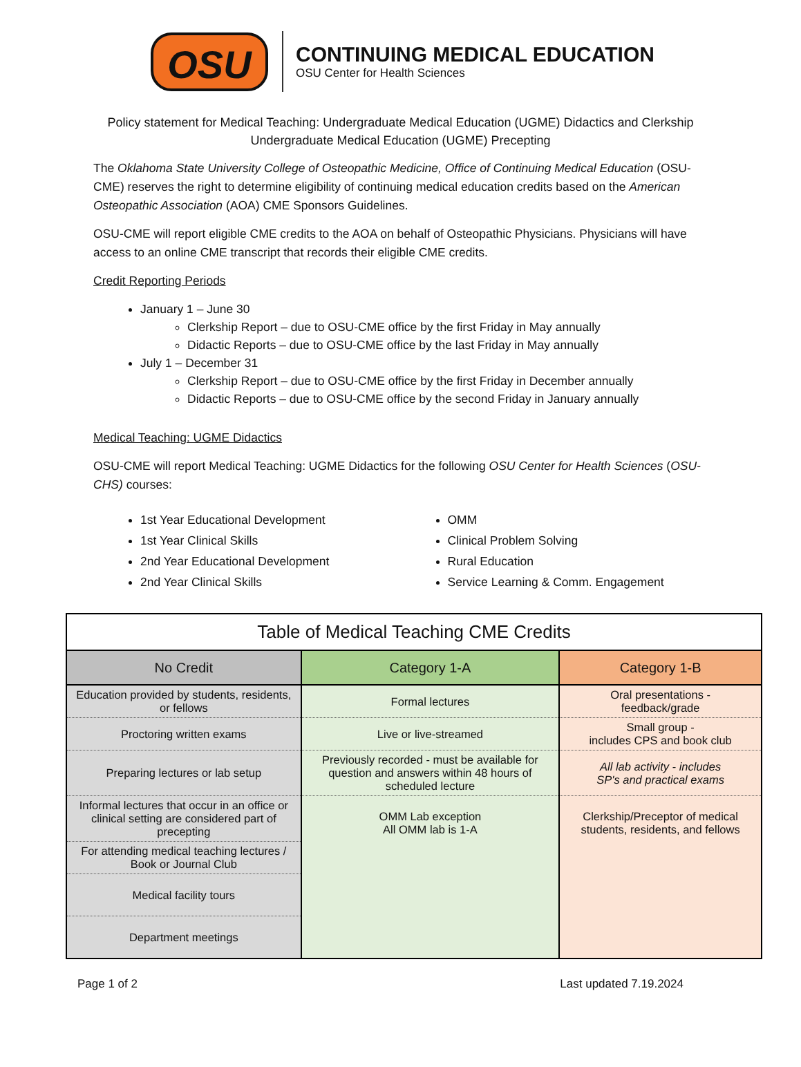OSU
CONTINUING MEDICAL EDUCATION
OSU Center for Health Sciences
Policy statement for Medical Teaching: Undergraduate Medical Education (UGME) Didactics and Clerkship
Undergraduate Medical Education (UGME) Precepting
The Oklahoma State University College of Osteopathic Medicine, Office of Continuing Medical Education (OSU-CME) reserves the right to determine eligibility of continuing medical education credits based on the American Osteopathic Association (AOA) CME Sponsors Guidelines.
OSU-CME will report eligible CME credits to the AOA on behalf of Osteopathic Physicians. Physicians will have access to an online CME transcript that records their eligible CME credits.
Credit Reporting Periods
January 1 – June 30
Clerkship Report – due to OSU-CME office by the first Friday in May annually
Didactic Reports – due to OSU-CME office by the last Friday in May annually
July 1 – December 31
Clerkship Report – due to OSU-CME office by the first Friday in December annually
Didactic Reports – due to OSU-CME office by the second Friday in January annually
Medical Teaching: UGME Didactics
OSU-CME will report Medical Teaching: UGME Didactics for the following OSU Center for Health Sciences (OSU-CHS) courses:
1st Year Educational Development
1st Year Clinical Skills
2nd Year Educational Development
2nd Year Clinical Skills
OMM
Clinical Problem Solving
Rural Education
Service Learning & Comm. Engagement
| Table of Medical Teaching CME Credits | | |
| --- | --- | --- |
| No Credit | Category 1-A | Category 1-B |
| Education provided by students, residents, or fellows | Formal lectures | Oral presentations - feedback/grade |
| Proctoring written exams | Live or live-streamed | Small group - includes CPS and book club |
| Preparing lectures or lab setup | Previously recorded - must be available for question and answers within 48 hours of scheduled lecture | All lab activity - includes SP's and practical exams |
| Informal lectures that occur in an office or clinical setting are considered part of precepting | OMM Lab exception All OMM lab is 1-A | Clerkship/Preceptor of medical students, residents, and fellows |
| For attending medical teaching lectures / Book or Journal Club | | |
| Medical facility tours | | |
| Department meetings | | |
Page 1 of 2 Last updated 7.19.2024